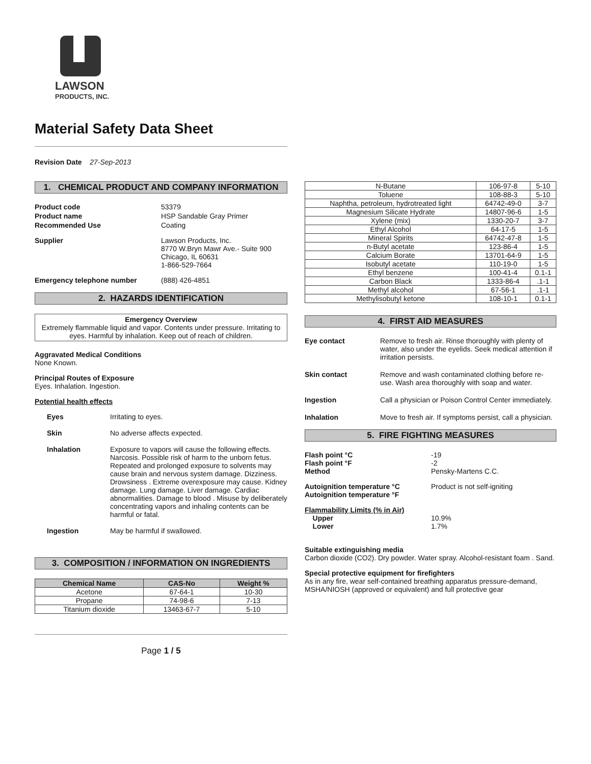LAWSON
PRODUCTS, INC.
Material Safety Data Sheet
Revision Date 27-Sep-2013
1. CHEMICAL PRODUCT AND COMPANY INFORMATION
Product code 53379 Product name HSP Sandable Gray Primer Recommended Use Coating
Supplier Lawson Products, Inc.
8770 W.Bryn Mawr Ave.- Suite 900
Chicago, IL 60631
1-866-529-7664
Emergency telephone number (888) 426-4851
2. HAZARDS IDENTIFICATION
Emergency Overview
Extremely flammable liquid and vapor. Contents under pressure. Irritating to eyes. Harmful by inhalation. Keep out of reach of children.
Aggravated Medical Conditions
None Known.
Principal Routes of Exposure
Eyes. Inhalation. Ingestion.
Potential health effects
Eyes Irritating to eyes. Skin No adverse affects expected. Inhalation Exposure to vapors will cause the following effects. Narcosis. Possible risk of harm to the unborn fetus. Repeated and prolonged exposure to solvents may cause brain and nervous system damage. Dizziness. Drowsiness . Extreme overexposure may cause. Kidney damage. Lung damage. Liver damage. Cardiac abnormalities. Damage to blood . Misuse by deliberately concentrating vapors and inhaling contents can be harmful or fatal. Ingestion May be harmful if swallowed.
3. COMPOSITION / INFORMATION ON INGREDIENTS
| Chemical Name | CAS-No | Weight % |
| --- | --- | --- |
| Acetone | 67-64-1 | 10-30 |
| Propane | 74-98-6 | 7-13 |
| Titanium dioxide | 13463-67-7 | 5-10 |
Page 1 / 5
| N-Butane | 106-97-8 | 5-10 |
| Toluene | 108-88-3 | 5-10 |
| Naphtha, petroleum, hydrotreated light | 64742-49-0 | 3-7 |
| Magnesium Silicate Hydrate | 14807-96-6 | 1-5 |
| Xylene (mix) | 1330-20-7 | 3-7 |
| Ethyl Alcohol | 64-17-5 | 1-5 |
| Mineral Spirits | 64742-47-8 | 1-5 |
| n-Butyl acetate | 123-86-4 | 1-5 |
| Calcium Borate | 13701-64-9 | 1-5 |
| Isobutyl acetate | 110-19-0 | 1-5 |
| Ethyl benzene | 100-41-4 | 0.1-1 |
| Carbon Black | 1333-86-4 | .1-1 |
| Methyl alcohol | 67-56-1 | .1-1 |
| Methylisobutyl ketone | 108-10-1 | 0.1-1 |
4. FIRST AID MEASURES
Eye contact Remove to fresh air. Rinse thoroughly with plenty of water, also under the eyelids. Seek medical attention if irritation persists. Skin contact Remove and wash contaminated clothing before re-use. Wash area thoroughly with soap and water. Ingestion Call a physician or Poison Control Center immediately. Inhalation Move to fresh air. If symptoms persist, call a physician.
5. FIRE FIGHTING MEASURES
Flash point °C
Flash point °F
Method -19
-2
Pensky-Martens C.C.
Autoignition temperature °C
Autoignition temperature °F Product is not self-igniting
Flammability Limits (% in Air)
Upper
Lower
10.9%
1.7%
Suitable extinguishing media
Carbon dioxide (CO2). Dry powder. Water spray. Alcohol-resistant foam . Sand.
Special protective equipment for firefighters
As in any fire, wear self-contained breathing apparatus pressure-demand, MSHA/NIOSH (approved or equivalent) and full protective gear